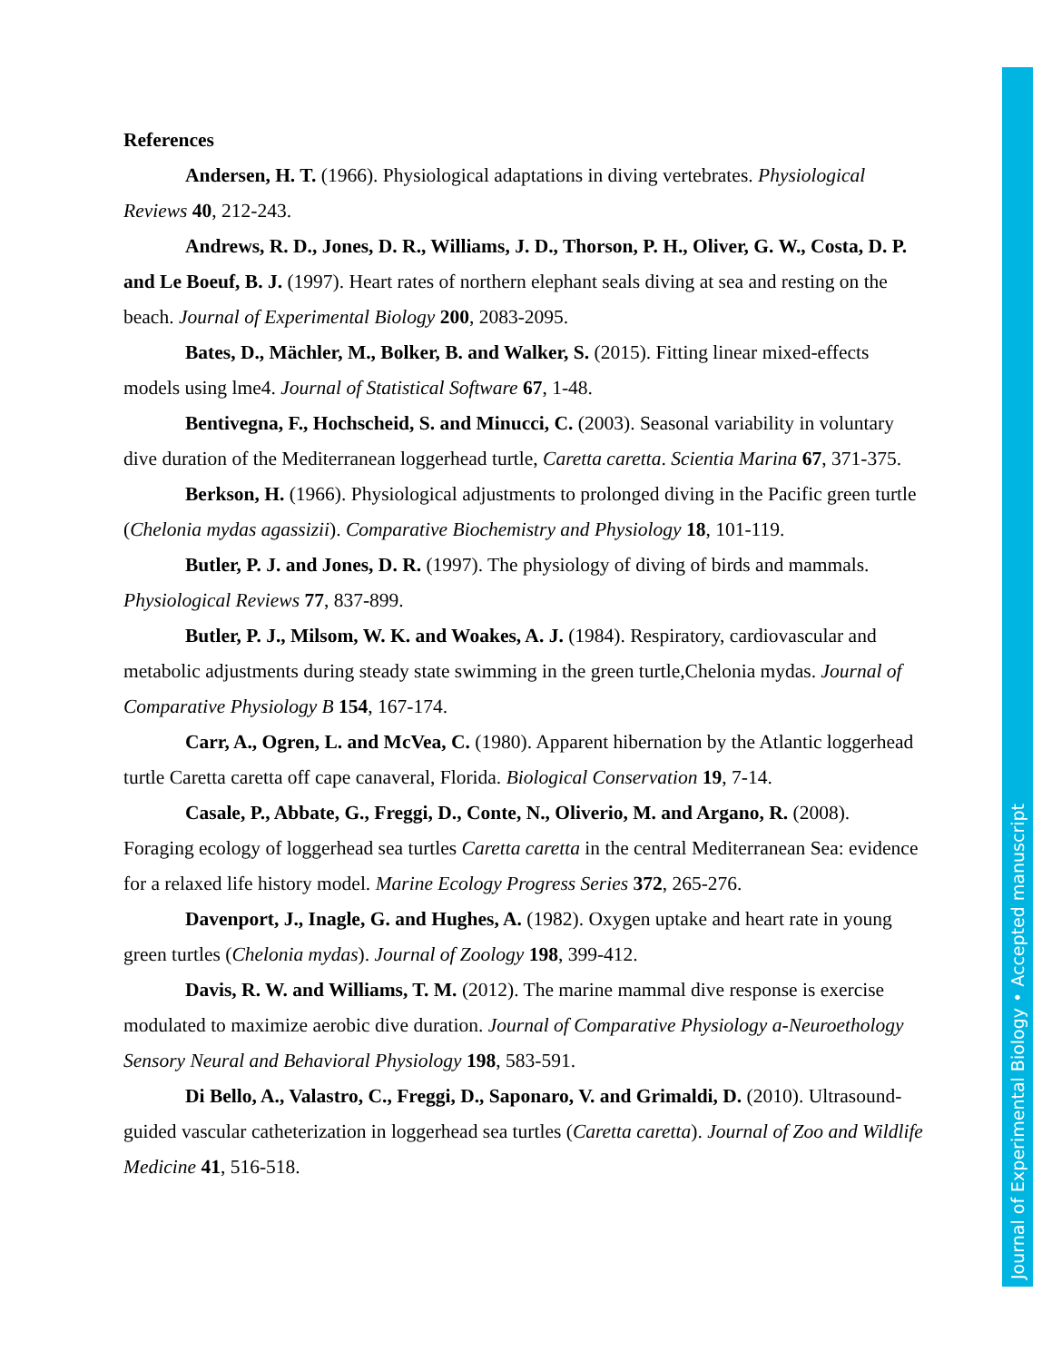References
Andersen, H. T. (1966). Physiological adaptations in diving vertebrates. Physiological Reviews 40, 212-243.
Andrews, R. D., Jones, D. R., Williams, J. D., Thorson, P. H., Oliver, G. W., Costa, D. P. and Le Boeuf, B. J. (1997). Heart rates of northern elephant seals diving at sea and resting on the beach. Journal of Experimental Biology 200, 2083-2095.
Bates, D., Mächler, M., Bolker, B. and Walker, S. (2015). Fitting linear mixed-effects models using lme4. Journal of Statistical Software 67, 1-48.
Bentivegna, F., Hochscheid, S. and Minucci, C. (2003). Seasonal variability in voluntary dive duration of the Mediterranean loggerhead turtle, Caretta caretta. Scientia Marina 67, 371-375.
Berkson, H. (1966). Physiological adjustments to prolonged diving in the Pacific green turtle (Chelonia mydas agassizii). Comparative Biochemistry and Physiology 18, 101-119.
Butler, P. J. and Jones, D. R. (1997). The physiology of diving of birds and mammals. Physiological Reviews 77, 837-899.
Butler, P. J., Milsom, W. K. and Woakes, A. J. (1984). Respiratory, cardiovascular and metabolic adjustments during steady state swimming in the green turtle,Chelonia mydas. Journal of Comparative Physiology B 154, 167-174.
Carr, A., Ogren, L. and McVea, C. (1980). Apparent hibernation by the Atlantic loggerhead turtle Caretta caretta off cape canaveral, Florida. Biological Conservation 19, 7-14.
Casale, P., Abbate, G., Freggi, D., Conte, N., Oliverio, M. and Argano, R. (2008). Foraging ecology of loggerhead sea turtles Caretta caretta in the central Mediterranean Sea: evidence for a relaxed life history model. Marine Ecology Progress Series 372, 265-276.
Davenport, J., Inagle, G. and Hughes, A. (1982). Oxygen uptake and heart rate in young green turtles (Chelonia mydas). Journal of Zoology 198, 399-412.
Davis, R. W. and Williams, T. M. (2012). The marine mammal dive response is exercise modulated to maximize aerobic dive duration. Journal of Comparative Physiology a-Neuroethology Sensory Neural and Behavioral Physiology 198, 583-591.
Di Bello, A., Valastro, C., Freggi, D., Saponaro, V. and Grimaldi, D. (2010). Ultrasound-guided vascular catheterization in loggerhead sea turtles (Caretta caretta). Journal of Zoo and Wildlife Medicine 41, 516-518.
Journal of Experimental Biology • Accepted manuscript